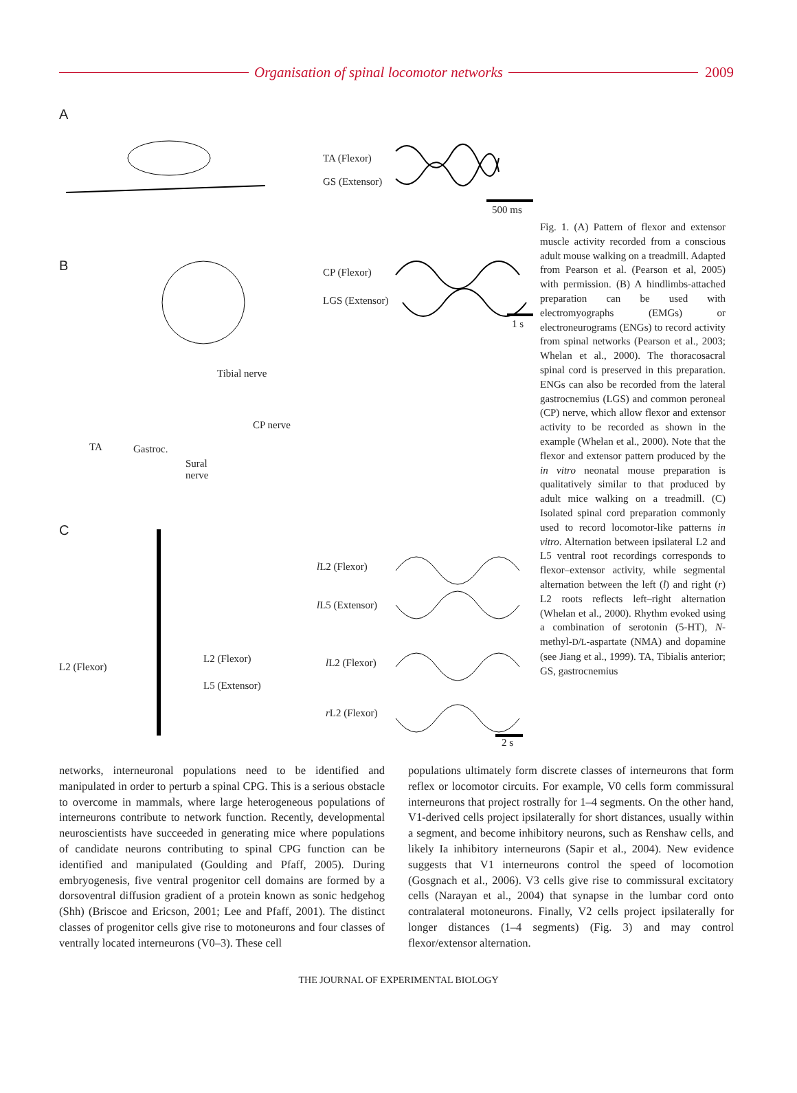Organisation of spinal locomotor networks 2009
A
TA (Flexor)
GS (Extensor)
500 ms
B CP (Flexor)
LGS (Extensor)
1 s
Tibial nerve
CP nerve
TA Gastroc.
Sural
nerve
C
l L2 (Flexor)
l L5 (Extensor)
l L2 (Flexor)
r L2 (Flexor)
L2 (Flexor)
L2 (Flexor)
L5 (Extensor)
2 s
Fig. 1. (A) Pattern of flexor and extensor muscle activity recorded from a conscious adult mouse walking on a treadmill. Adapted from Pearson et al. (Pearson et al, 2005) with permission. (B) A hindlimbs-attached preparation can be used with electromyographs (EMGs) or electroneurograms (ENGs) to record activity from spinal networks (Pearson et al., 2003; Whelan et al., 2000). The thoracosacral spinal cord is preserved in this preparation. ENGs can also be recorded from the lateral gastrocnemius (LGS) and common peroneal (CP) nerve, which allow flexor and extensor activity to be recorded as shown in the example (Whelan et al., 2000). Note that the flexor and extensor pattern produced by the in vitro neonatal mouse preparation is qualitatively similar to that produced by adult mice walking on a treadmill. (C) Isolated spinal cord preparation commonly used to record locomotor-like patterns in vitro. Alternation between ipsilateral L2 and L5 ventral root recordings corresponds to flexor–extensor activity, while segmental alternation between the left (l) and right (r) L2 roots reflects left–right alternation (Whelan et al., 2000). Rhythm evoked using a combination of serotonin (5-HT), N-methyl-D/L-aspartate (NMA) and dopamine (see Jiang et al., 1999). TA, Tibialis anterior; GS, gastrocnemius
networks, interneuronal populations need to be identified and manipulated in order to perturb a spinal CPG. This is a serious obstacle to overcome in mammals, where large heterogeneous populations of interneurons contribute to network function. Recently, developmental neuroscientists have succeeded in generating mice where populations of candidate neurons contributing to spinal CPG function can be identified and manipulated (Goulding and Pfaff, 2005). During embryogenesis, five ventral progenitor cell domains are formed by a dorsoventral diffusion gradient of a protein known as sonic hedgehog (Shh) (Briscoe and Ericson, 2001; Lee and Pfaff, 2001). The distinct classes of progenitor cells give rise to motoneurons and four classes of ventrally located interneurons (V0–3). These cell
populations ultimately form discrete classes of interneurons that form reflex or locomotor circuits. For example, V0 cells form commissural interneurons that project rostrally for 1–4 segments. On the other hand, V1-derived cells project ipsilaterally for short distances, usually within a segment, and become inhibitory neurons, such as Renshaw cells, and likely Ia inhibitory interneurons (Sapir et al., 2004). New evidence suggests that V1 interneurons control the speed of locomotion (Gosgnach et al., 2006). V3 cells give rise to commissural excitatory cells (Narayan et al., 2004) that synapse in the lumbar cord onto contralateral motoneurons. Finally, V2 cells project ipsilaterally for longer distances (1–4 segments) (Fig. 3) and may control flexor/extensor alternation.
THE JOURNAL OF EXPERIMENTAL BIOLOGY